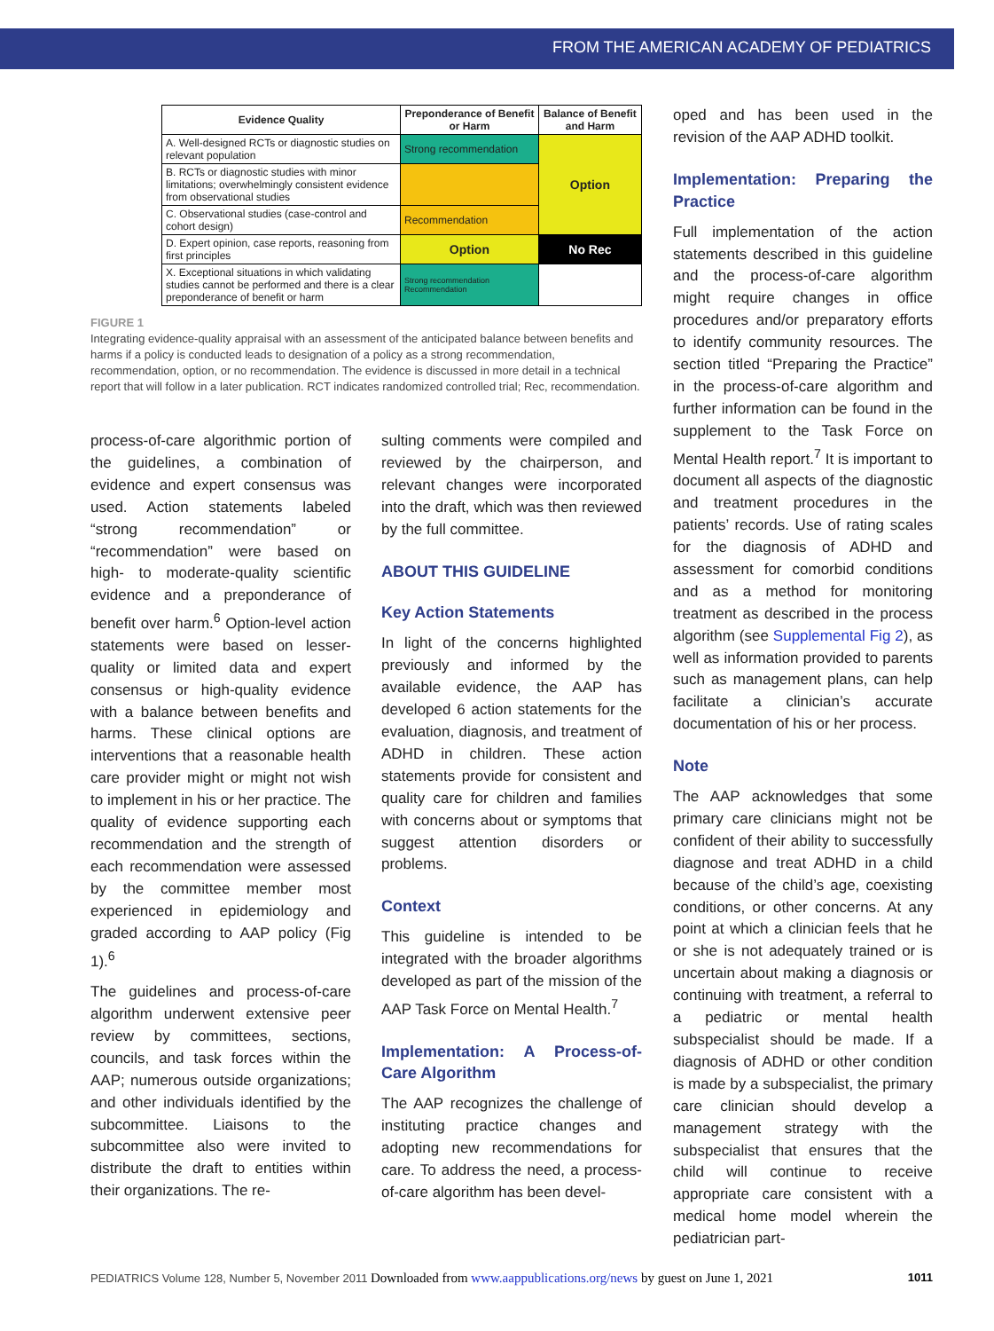FROM THE AMERICAN ACADEMY OF PEDIATRICS
| Evidence Quality | Preponderance of Benefit or Harm | Balance of Benefit and Harm |
| --- | --- | --- |
| A. Well-designed RCTs or diagnostic studies on relevant population | Strong recommendation | Option |
| B. RCTs or diagnostic studies with minor limitations; overwhelmingly consistent evidence from observational studies | | |
| C. Observational studies (case-control and cohort design) | Recommendation | |
| D. Expert opinion, case reports, reasoning from first principles | Option | No Rec |
| X. Exceptional situations in which validating studies cannot be performed and there is a clear preponderance of benefit or harm | Strong recommendation Recommendation | |
FIGURE 1
Integrating evidence-quality appraisal with an assessment of the anticipated balance between benefits and harms if a policy is conducted leads to designation of a policy as a strong recommendation, recommendation, option, or no recommendation. The evidence is discussed in more detail in a technical report that will follow in a later publication. RCT indicates randomized controlled trial; Rec, recommendation.
process-of-care algorithmic portion of the guidelines, a combination of evidence and expert consensus was used. Action statements labeled “strong recommendation” or “recommendation” were based on high- to moderate-quality scientific evidence and a preponderance of benefit over harm.<sup>6</sup> Option-level action statements were based on lesser-quality or limited data and expert consensus or high-quality evidence with a balance between benefits and harms. These clinical options are interventions that a reasonable health care provider might or might not wish to implement in his or her practice. The quality of evidence supporting each recommendation and the strength of each recommendation were assessed by the committee member most experienced in epidemiology and graded according to AAP policy (Fig 1).<sup>6</sup>
The guidelines and process-of-care algorithm underwent extensive peer review by committees, sections, councils, and task forces within the AAP; numerous outside organizations; and other individuals identified by the subcommittee. Liaisons to the subcommittee also were invited to distribute the draft to entities within their organizations. The re-
sulting comments were compiled and reviewed by the chairperson, and relevant changes were incorporated into the draft, which was then reviewed by the full committee.
ABOUT THIS GUIDELINE
Key Action Statements
In light of the concerns highlighted previously and informed by the available evidence, the AAP has developed 6 action statements for the evaluation, diagnosis, and treatment of ADHD in children. These action statements provide for consistent and quality care for children and families with concerns about or symptoms that suggest attention disorders or problems.
Context
This guideline is intended to be integrated with the broader algorithms developed as part of the mission of the AAP Task Force on Mental Health.<sup>7</sup>
Implementation: A Process-of-Care Algorithm
The AAP recognizes the challenge of instituting practice changes and adopting new recommendations for care. To address the need, a process-of-care algorithm has been devel-
oped and has been used in the revision of the AAP ADHD toolkit.
Implementation: Preparing the Practice
Full implementation of the action statements described in this guideline and the process-of-care algorithm might require changes in office procedures and/or preparatory efforts to identify community resources. The section titled “Preparing the Practice” in the process-of-care algorithm and further information can be found in the supplement to the Task Force on Mental Health report.<sup>7</sup> It is important to document all aspects of the diagnostic and treatment procedures in the patients’ records. Use of rating scales for the diagnosis of ADHD and assessment for comorbid conditions and as a method for monitoring treatment as described in the process algorithm (see Supplemental Fig 2), as well as information provided to parents such as management plans, can help facilitate a clinician’s accurate documentation of his or her process.
Note
The AAP acknowledges that some primary care clinicians might not be confident of their ability to successfully diagnose and treat ADHD in a child because of the child’s age, coexisting conditions, or other concerns. At any point at which a clinician feels that he or she is not adequately trained or is uncertain about making a diagnosis or continuing with treatment, a referral to a pediatric or mental health subspecialist should be made. If a diagnosis of ADHD or other condition is made by a subspecialist, the primary care clinician should develop a management strategy with the subspecialist that ensures that the child will continue to receive appropriate care consistent with a medical home model wherein the pediatrician part-
PEDIATRICS Volume 128, Number 5, November 2011 Downloaded from www.aappublications.org/news by guest on June 1, 2021 1011